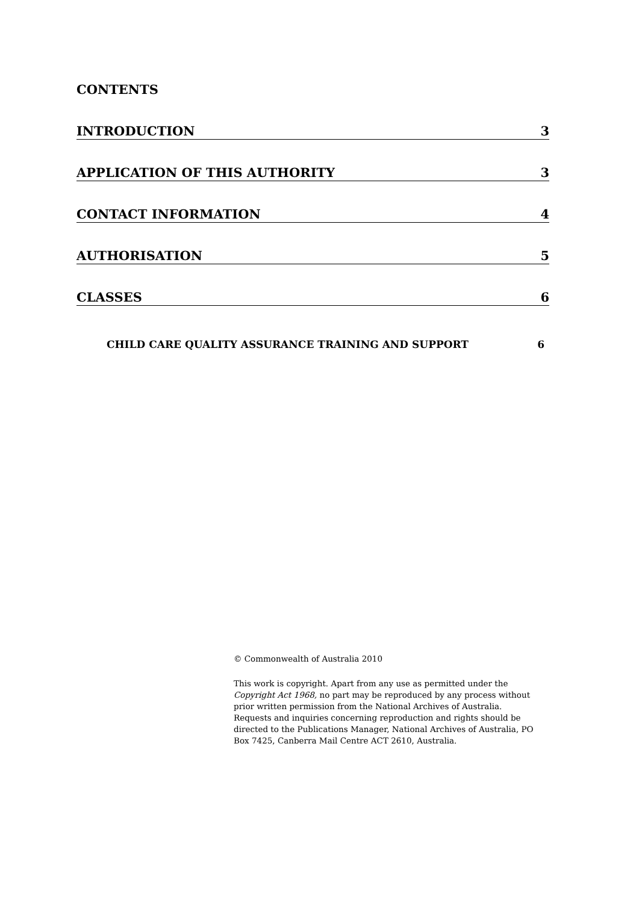CONTENTS
INTRODUCTION 3
APPLICATION OF THIS AUTHORITY 3
CONTACT INFORMATION 4
AUTHORISATION 5
CLASSES 6
CHILD CARE QUALITY ASSURANCE TRAINING AND SUPPORT 6
© Commonwealth of Australia 2010
This work is copyright. Apart from any use as permitted under the Copyright Act 1968, no part may be reproduced by any process without prior written permission from the National Archives of Australia. Requests and inquiries concerning reproduction and rights should be directed to the Publications Manager, National Archives of Australia, PO Box 7425, Canberra Mail Centre ACT 2610, Australia.